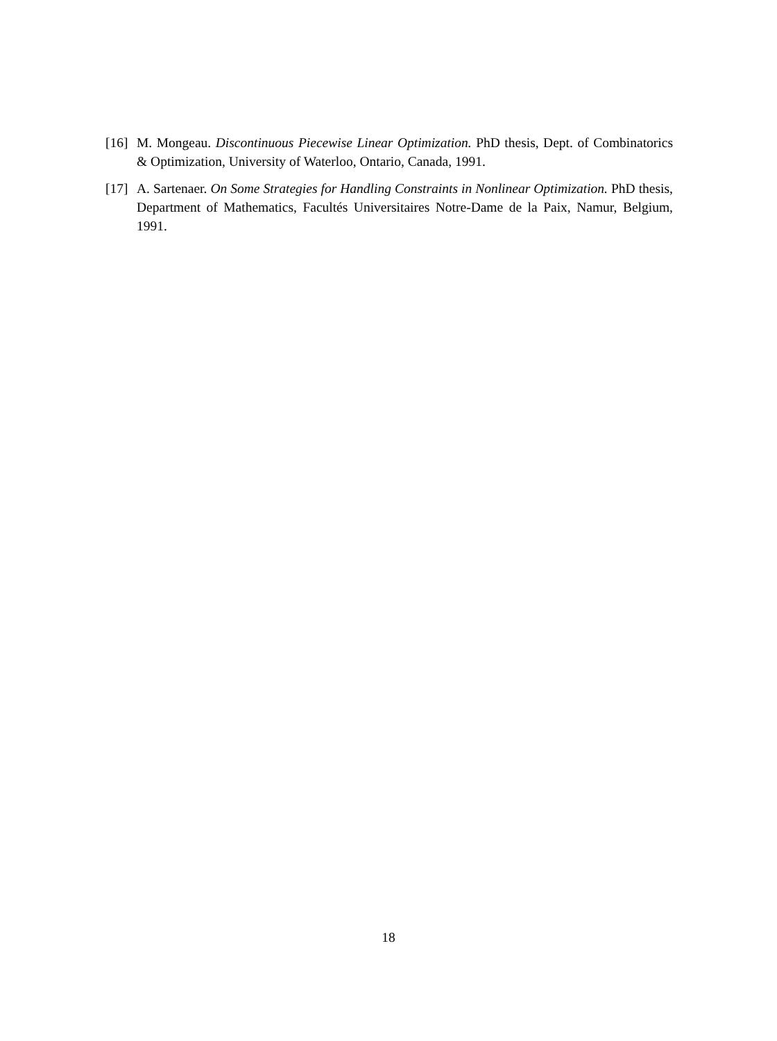[16] M. Mongeau. Discontinuous Piecewise Linear Optimization. PhD thesis, Dept. of Combinatorics & Optimization, University of Waterloo, Ontario, Canada, 1991.
[17] A. Sartenaer. On Some Strategies for Handling Constraints in Nonlinear Optimization. PhD thesis, Department of Mathematics, Facultés Universitaires Notre-Dame de la Paix, Namur, Belgium, 1991.
18